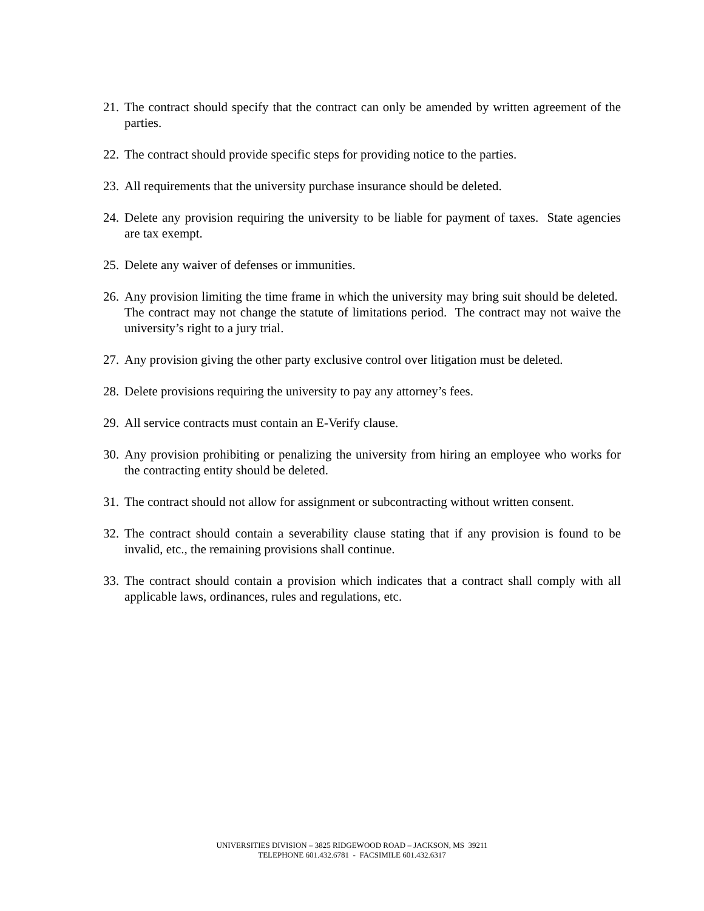21. The contract should specify that the contract can only be amended by written agreement of the parties.
22. The contract should provide specific steps for providing notice to the parties.
23. All requirements that the university purchase insurance should be deleted.
24. Delete any provision requiring the university to be liable for payment of taxes. State agencies are tax exempt.
25. Delete any waiver of defenses or immunities.
26. Any provision limiting the time frame in which the university may bring suit should be deleted. The contract may not change the statute of limitations period. The contract may not waive the university’s right to a jury trial.
27. Any provision giving the other party exclusive control over litigation must be deleted.
28. Delete provisions requiring the university to pay any attorney’s fees.
29. All service contracts must contain an E-Verify clause.
30. Any provision prohibiting or penalizing the university from hiring an employee who works for the contracting entity should be deleted.
31. The contract should not allow for assignment or subcontracting without written consent.
32. The contract should contain a severability clause stating that if any provision is found to be invalid, etc., the remaining provisions shall continue.
33. The contract should contain a provision which indicates that a contract shall comply with all applicable laws, ordinances, rules and regulations, etc.
UNIVERSITIES DIVISION – 3825 RIDGEWOOD ROAD – JACKSON, MS 39211
TELEPHONE 601.432.6781 - FACSIMILE 601.432.6317